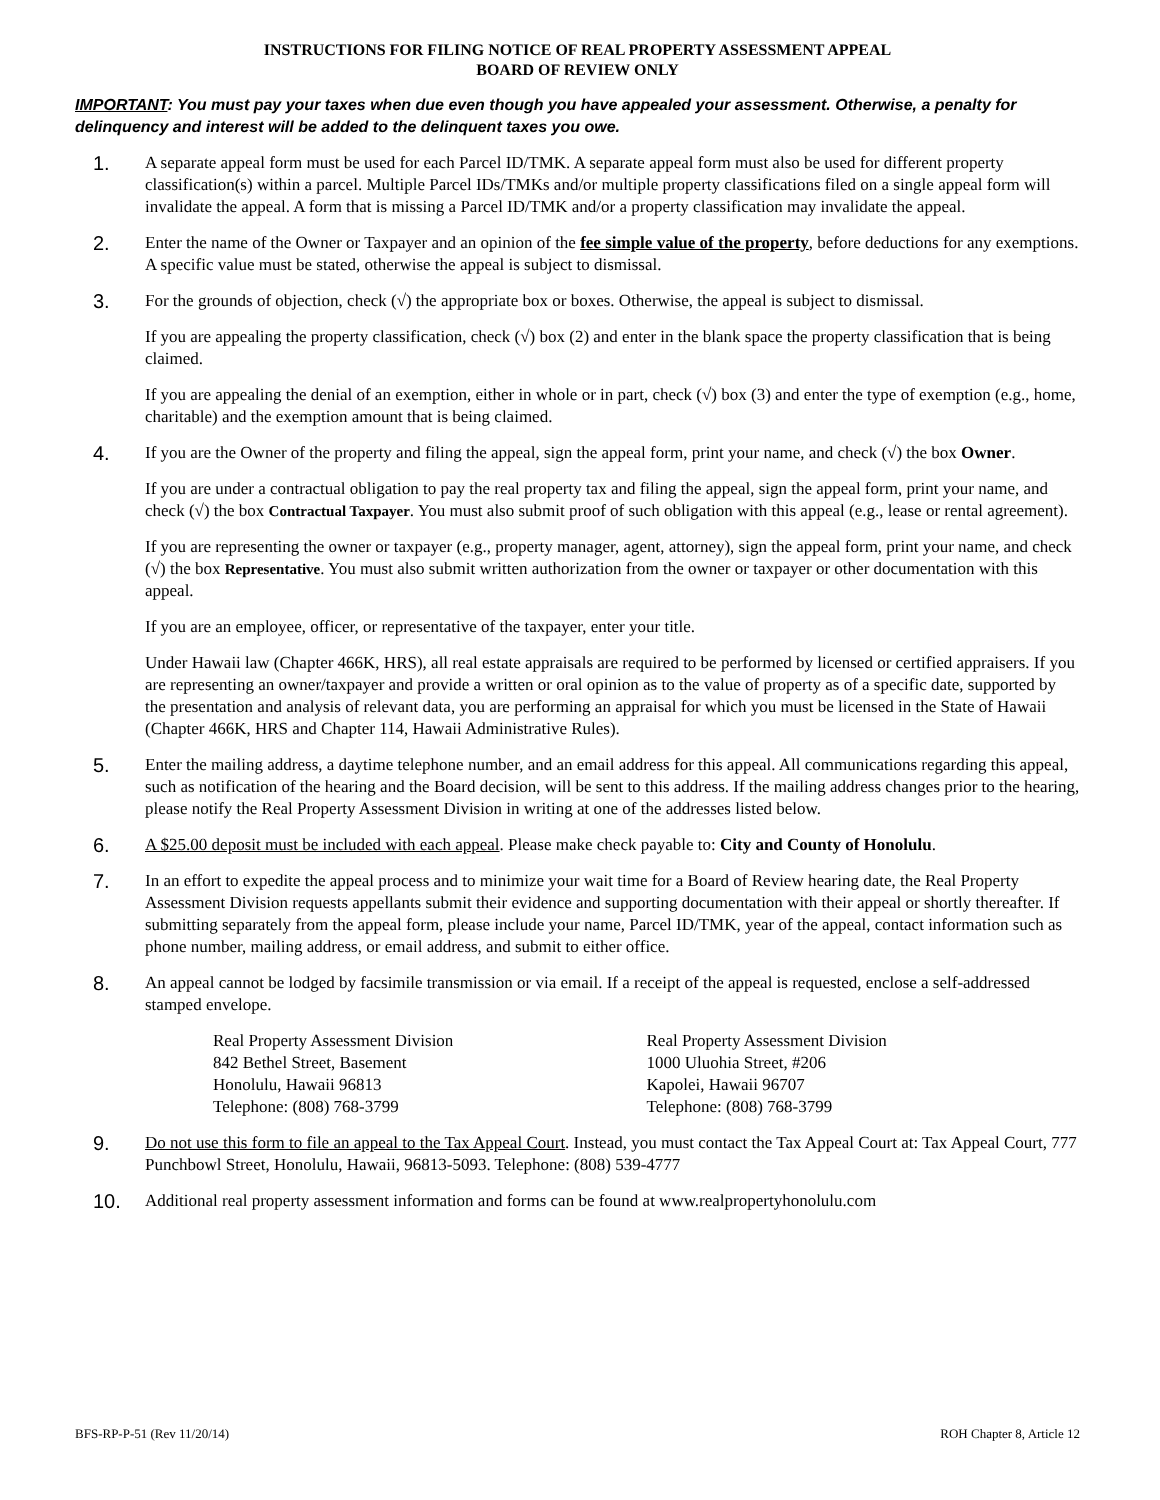INSTRUCTIONS FOR FILING NOTICE OF REAL PROPERTY ASSESSMENT APPEAL
BOARD OF REVIEW ONLY
IMPORTANT: You must pay your taxes when due even though you have appealed your assessment. Otherwise, a penalty for delinquency and interest will be added to the delinquent taxes you owe.
1.
A separate appeal form must be used for each Parcel ID/TMK. A separate appeal form must also be used for different property classification(s) within a parcel. Multiple Parcel IDs/TMKs and/or multiple property classifications filed on a single appeal form will invalidate the appeal. A form that is missing a Parcel ID/TMK and/or a property classification may invalidate the appeal.
2.
Enter the name of the Owner or Taxpayer and an opinion of the fee simple value of the property, before deductions for any exemptions. A specific value must be stated, otherwise the appeal is subject to dismissal.
3.
For the grounds of objection, check (√) the appropriate box or boxes. Otherwise, the appeal is subject to dismissal.
If you are appealing the property classification, check (√) box (2) and enter in the blank space the property classification that is being claimed.
If you are appealing the denial of an exemption, either in whole or in part, check (√) box (3) and enter the type of exemption (e.g., home, charitable) and the exemption amount that is being claimed.
4.
If you are the Owner of the property and filing the appeal, sign the appeal form, print your name, and check (√) the box Owner.
If you are under a contractual obligation to pay the real property tax and filing the appeal, sign the appeal form, print your name, and check (√) the box Contractual Taxpayer. You must also submit proof of such obligation with this appeal (e.g., lease or rental agreement).
If you are representing the owner or taxpayer (e.g., property manager, agent, attorney), sign the appeal form, print your name, and check (√) the box Representative. You must also submit written authorization from the owner or taxpayer or other documentation with this appeal.
If you are an employee, officer, or representative of the taxpayer, enter your title.
Under Hawaii law (Chapter 466K, HRS), all real estate appraisals are required to be performed by licensed or certified appraisers. If you are representing an owner/taxpayer and provide a written or oral opinion as to the value of property as of a specific date, supported by the presentation and analysis of relevant data, you are performing an appraisal for which you must be licensed in the State of Hawaii (Chapter 466K, HRS and Chapter 114, Hawaii Administrative Rules).
5.
Enter the mailing address, a daytime telephone number, and an email address for this appeal. All communications regarding this appeal, such as notification of the hearing and the Board decision, will be sent to this address. If the mailing address changes prior to the hearing, please notify the Real Property Assessment Division in writing at one of the addresses listed below.
6.
A $25.00 deposit must be included with each appeal. Please make check payable to: City and County of Honolulu.
7.
In an effort to expedite the appeal process and to minimize your wait time for a Board of Review hearing date, the Real Property Assessment Division requests appellants submit their evidence and supporting documentation with their appeal or shortly thereafter. If submitting separately from the appeal form, please include your name, Parcel ID/TMK, year of the appeal, contact information such as phone number, mailing address, or email address, and submit to either office.
8.
An appeal cannot be lodged by facsimile transmission or via email. If a receipt of the appeal is requested, enclose a self-addressed stamped envelope.
Real Property Assessment Division
842 Bethel Street, Basement
Honolulu, Hawaii 96813
Telephone: (808) 768-3799
Real Property Assessment Division
1000 Uluohia Street, #206
Kapolei, Hawaii 96707
Telephone: (808) 768-3799
9.
Do not use this form to file an appeal to the Tax Appeal Court. Instead, you must contact the Tax Appeal Court at: Tax Appeal Court, 777 Punchbowl Street, Honolulu, Hawaii, 96813-5093. Telephone: (808) 539-4777
10.
Additional real property assessment information and forms can be found at www.realpropertyhonolulu.com
BFS-RP-P-51 (Rev 11/20/14) ROH Chapter 8, Article 12